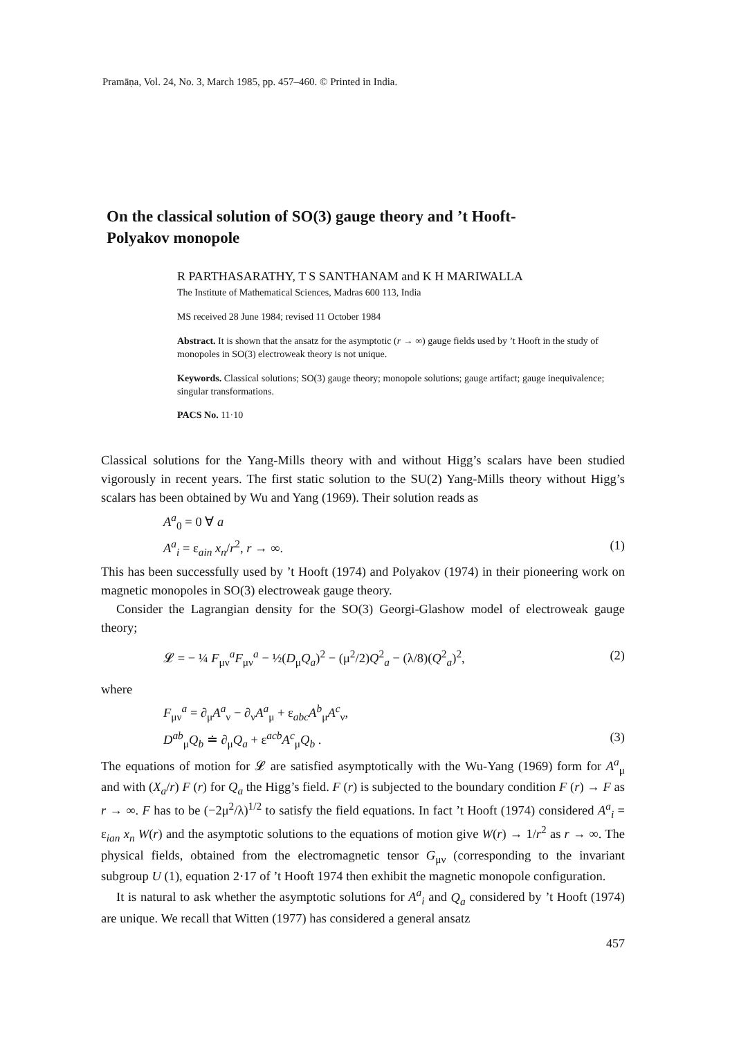Pramāṇa, Vol. 24, No. 3, March 1985, pp. 457–460. © Printed in India.
On the classical solution of SO(3) gauge theory and ’t Hooft-
Polyakov monopole
R PARTHASARATHY, T S SANTHANAM and K H MARIWALLA
The Institute of Mathematical Sciences, Madras 600 113, India
MS received 28 June 1984; revised 11 October 1984
Abstract. It is shown that the ansatz for the asymptotic (r → ∞) gauge fields used by ’t Hooft in the study of monopoles in SO(3) electroweak theory is not unique.
Keywords. Classical solutions; SO(3) gauge theory; monopole solutions; gauge artifact; gauge inequivalence; singular transformations.
PACS No. 11·10
Classical solutions for the Yang-Mills theory with and without Higg’s scalars have been studied vigorously in recent years. The first static solution to the SU(2) Yang-Mills theory without Higg’s scalars has been obtained by Wu and Yang (1969). Their solution reads as
A<sup>a</sup><sub>0</sub> = 0 ∀ a
A<sup>a</sup><sub>i</sub> = ε<sub>ain</sub> x<sub>n</sub>/r<sup>2</sup>, r → ∞. (1)
This has been successfully used by ’t Hooft (1974) and Polyakov (1974) in their pioneering work on magnetic monopoles in SO(3) electroweak gauge theory.
Consider the Lagrangian density for the SO(3) Georgi-Glashow model of electroweak gauge theory;
𝓛 = − ¼ F<sub>μν</sub><sup>a</sup>F<sub>μν</sub><sup>a</sup> − ½(D<sub>μ</sub>Q<sub>a</sub>)<sup>2</sup> − (μ<sup>2</sup>/2)Q<sup>2</sup><sub>a</sub> − (λ/8)(Q<sup>2</sup><sub>a</sub>)<sup>2</sup>, (2)
where
F<sub>μν</sub><sup>a</sup> = ∂<sub>μ</sub>A<sup>a</sup><sub>ν</sub> − ∂<sub>ν</sub>A<sup>a</sup><sub>μ</sub> + ε<sub>abc</sub>A<sup>b</sup><sub>μ</sub>A<sup>c</sup><sub>ν</sub>,
D<sup>ab</sup><sub>μ</sub>Q<sub>b</sub> ≐ ∂<sub>μ</sub>Q<sub>a</sub> + ε<sup>acb</sup>A<sup>c</sup><sub>μ</sub>Q<sub>b</sub> . (3)
The equations of motion for 𝓛 are satisfied asymptotically with the Wu-Yang (1969) form for A<sup>a</sup><sub>μ</sub> and with (X<sub>a</sub>/r) F (r) for Q<sub>a</sub> the Higg’s field. F (r) is subjected to the boundary condition F (r) → F as r → ∞. F has to be (−2μ<sup>2</sup>/λ)<sup>1/2</sup> to satisfy the field equations. In fact ’t Hooft (1974) considered A<sup>a</sup><sub>i</sub> = ε<sub>ian</sub> x<sub>n</sub> W(r) and the asymptotic solutions to the equations of motion give W(r) → 1/r<sup>2</sup> as r → ∞. The physical fields, obtained from the electromagnetic tensor G<sub>μν</sub> (corresponding to the invariant subgroup U (1), equation 2·17 of ’t Hooft 1974 then exhibit the magnetic monopole configuration.
It is natural to ask whether the asymptotic solutions for A<sup>a</sup><sub>i</sub> and Q<sub>a</sub> considered by ’t Hooft (1974) are unique. We recall that Witten (1977) has considered a general ansatz
457